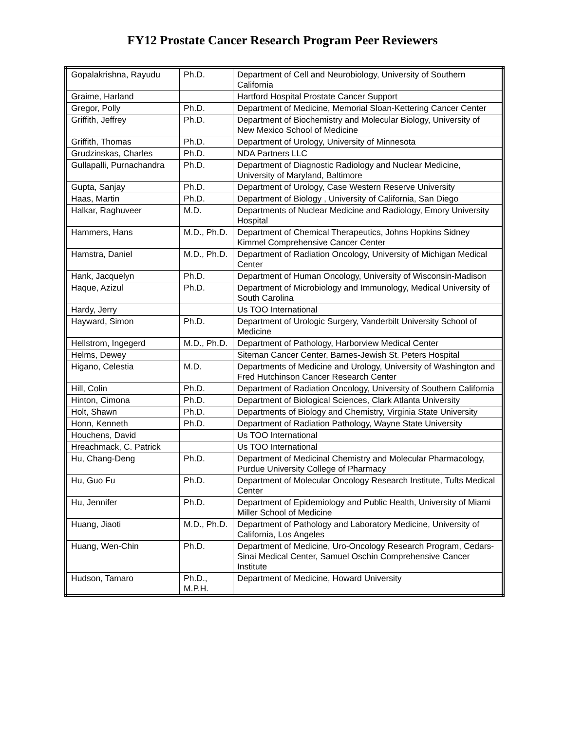FY12 Prostate Cancer Research Program Peer Reviewers
| Gopalakrishna, Rayudu | Ph.D. | Department of Cell and Neurobiology, University of Southern California |
| Graime, Harland | | Hartford Hospital Prostate Cancer Support |
| Gregor, Polly | Ph.D. | Department of Medicine, Memorial Sloan-Kettering Cancer Center |
| Griffith, Jeffrey | Ph.D. | Department of Biochemistry and Molecular Biology, University of New Mexico School of Medicine |
| Griffith, Thomas | Ph.D. | Department of Urology, University of Minnesota |
| Grudzinskas, Charles | Ph.D. | NDA Partners LLC |
| Gullapalli, Purnachandra | Ph.D. | Department of Diagnostic Radiology and Nuclear Medicine, University of Maryland, Baltimore |
| Gupta, Sanjay | Ph.D. | Department of Urology, Case Western Reserve University |
| Haas, Martin | Ph.D. | Department of Biology , University of California, San Diego |
| Halkar, Raghuveer | M.D. | Departments of Nuclear Medicine and Radiology, Emory University Hospital |
| Hammers, Hans | M.D., Ph.D. | Department of Chemical Therapeutics, Johns Hopkins Sidney Kimmel Comprehensive Cancer Center |
| Hamstra, Daniel | M.D., Ph.D. | Department of Radiation Oncology, University of Michigan Medical Center |
| Hank, Jacquelyn | Ph.D. | Department of Human Oncology, University of Wisconsin-Madison |
| Haque, Azizul | Ph.D. | Department of Microbiology and Immunology, Medical University of South Carolina |
| Hardy, Jerry | | Us TOO International |
| Hayward, Simon | Ph.D. | Department of Urologic Surgery, Vanderbilt University School of Medicine |
| Hellstrom, Ingegerd | M.D., Ph.D. | Department of Pathology, Harborview Medical Center |
| Helms, Dewey | | Siteman Cancer Center, Barnes-Jewish St. Peters Hospital |
| Higano, Celestia | M.D. | Departments of Medicine and Urology, University of Washington and Fred Hutchinson Cancer Research Center |
| Hill, Colin | Ph.D. | Department of Radiation Oncology, University of Southern California |
| Hinton, Cimona | Ph.D. | Department of Biological Sciences, Clark Atlanta University |
| Holt, Shawn | Ph.D. | Departments of Biology and Chemistry, Virginia State University |
| Honn, Kenneth | Ph.D. | Department of Radiation Pathology, Wayne State University |
| Houchens, David | | Us TOO International |
| Hreachmack, C. Patrick | | Us TOO International |
| Hu, Chang-Deng | Ph.D. | Department of Medicinal Chemistry and Molecular Pharmacology, Purdue University College of Pharmacy |
| Hu, Guo Fu | Ph.D. | Department of Molecular Oncology Research Institute, Tufts Medical Center |
| Hu, Jennifer | Ph.D. | Department of Epidemiology and Public Health, University of Miami Miller School of Medicine |
| Huang, Jiaoti | M.D., Ph.D. | Department of Pathology and Laboratory Medicine, University of California, Los Angeles |
| Huang, Wen-Chin | Ph.D. | Department of Medicine, Uro-Oncology Research Program, Cedars-Sinai Medical Center, Samuel Oschin Comprehensive Cancer Institute |
| Hudson, Tamaro | Ph.D., M.P.H. | Department of Medicine, Howard University |